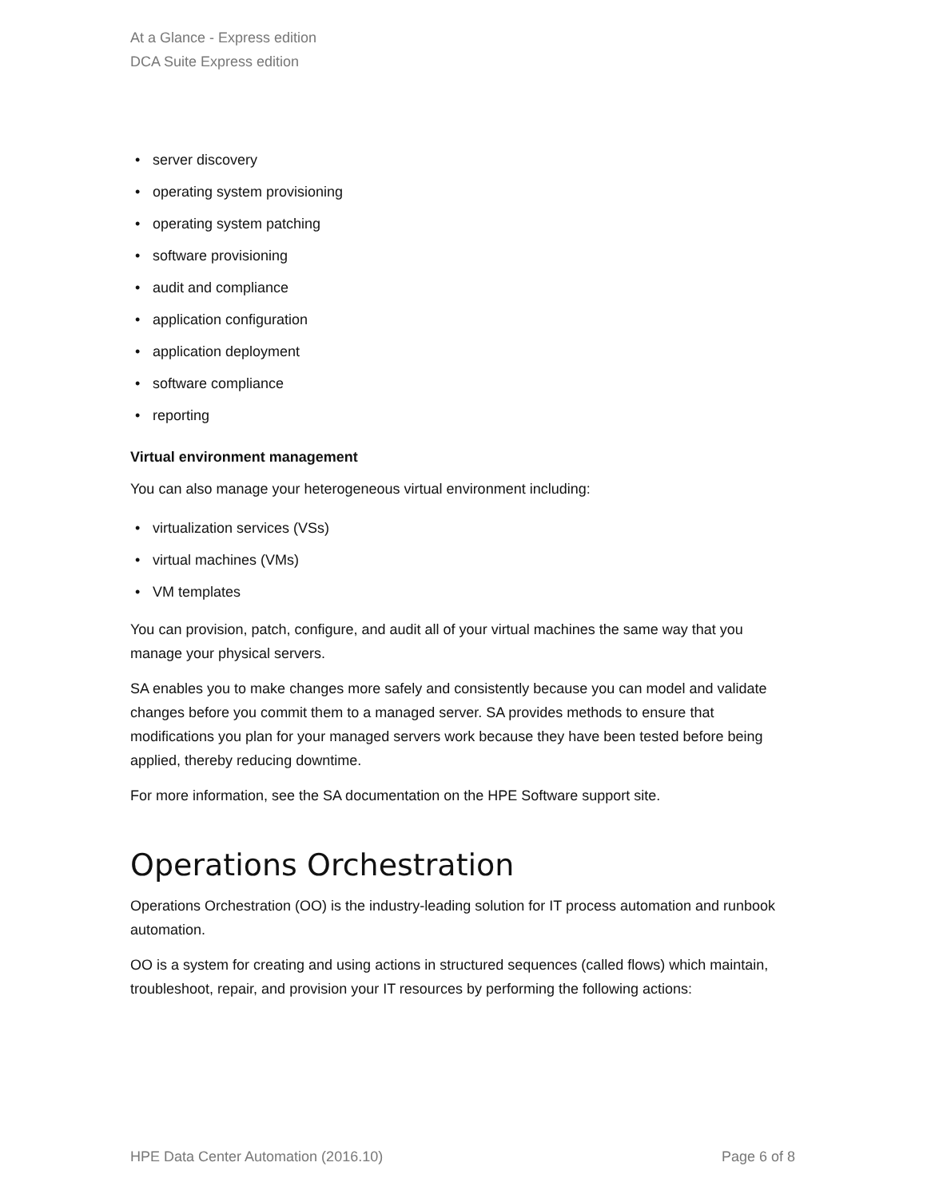At a Glance - Express edition
DCA Suite Express edition
• server discovery
• operating system provisioning
• operating system patching
• software provisioning
• audit and compliance
• application configuration
• application deployment
• software compliance
• reporting
Virtual environment management
You can also manage your heterogeneous virtual environment including:
• virtualization services (VSs)
• virtual machines (VMs)
• VM templates
You can provision, patch, configure, and audit all of your virtual machines the same way that you manage your physical servers.
SA enables you to make changes more safely and consistently because you can model and validate changes before you commit them to a managed server. SA provides methods to ensure that modifications you plan for your managed servers work because they have been tested before being applied, thereby reducing downtime.
For more information, see the SA documentation on the HPE Software support site.
Operations Orchestration
Operations Orchestration (OO) is the industry-leading solution for IT process automation and runbook automation.
OO is a system for creating and using actions in structured sequences (called flows) which maintain, troubleshoot, repair, and provision your IT resources by performing the following actions:
HPE Data Center Automation (2016.10) Page 6 of 8